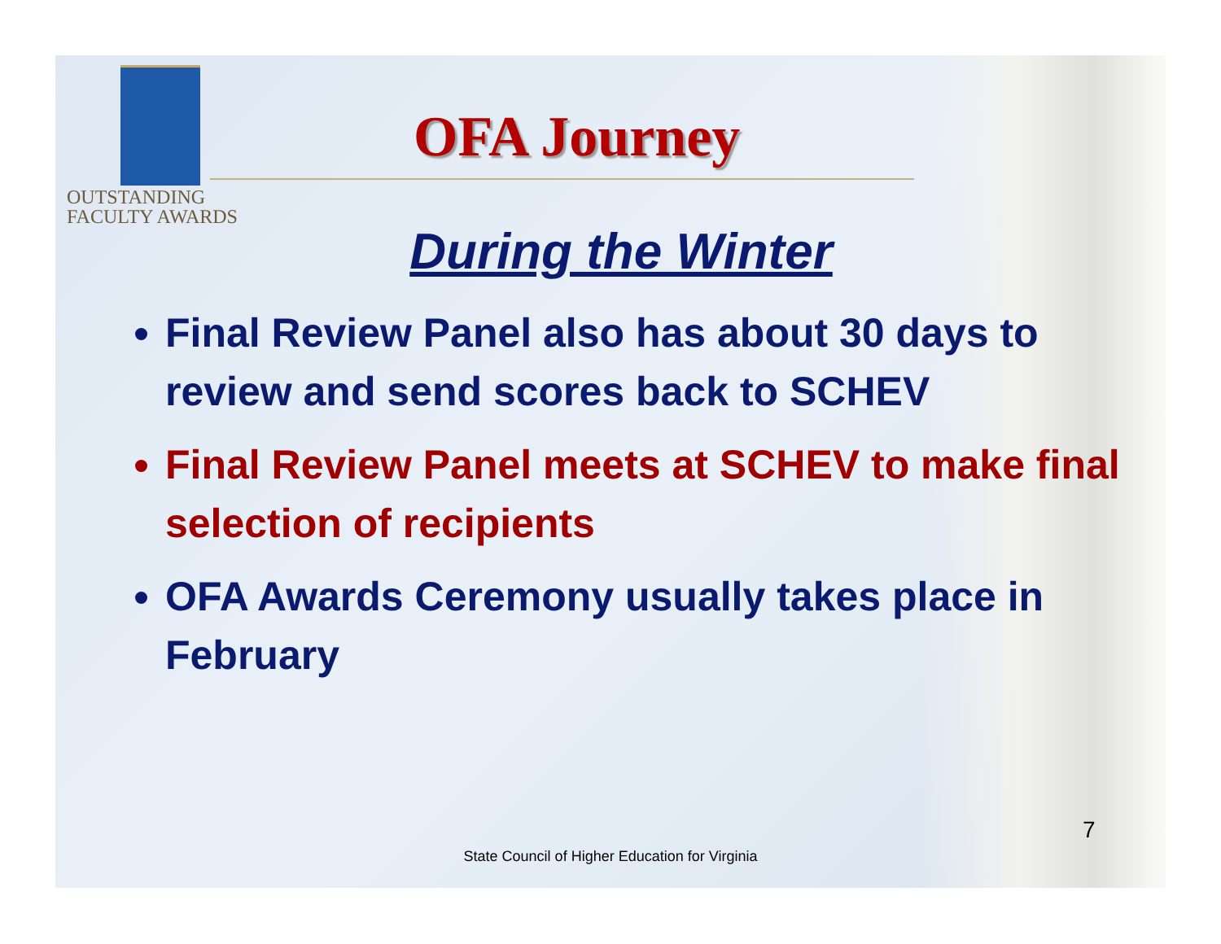OUTSTANDING
FACULTY AWARDS
OFA Journey
During the Winter
Final Review Panel also has about 30 days to review and send scores back to SCHEV
Final Review Panel meets at SCHEV to make final selection of recipients
OFA Awards Ceremony usually takes place in February
7
State Council of Higher Education for Virginia